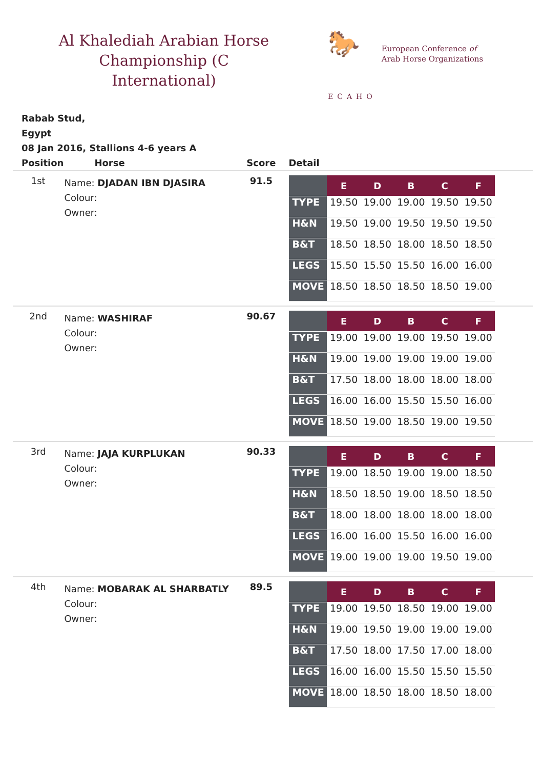Al Khalediah Arabian Horse Championship (C International)
🐎
ECAHO
European Conference of
Arab Horse Organizations
Rabab Stud,
Egypt
08 Jan 2016, Stallions 4-6 years A
| Position | Horse | Score | Detail |
| --- | --- | --- | --- |
| 1st | Name: DJADAN IBN DJASIRA Colour: Owner: | 91.5 | / / E / D / B / C / F / / --- / --- / --- / --- / --- / --- / / TYPE / 19.50 / 19.00 / 19.00 / 19.50 / 19.50 / / H&N / 19.50 / 19.00 / 19.50 / 19.50 / 19.50 / / B&T / 18.50 / 18.50 / 18.00 / 18.50 / 18.50 / / LEGS / 15.50 / 15.50 / 15.50 / 16.00 / 16.00 / / MOVE / 18.50 / 18.50 / 18.50 / 18.50 / 19.00 / |
| 2nd | Name: WASHIRAF Colour: Owner: | 90.67 | / / E / D / B / C / F / / --- / --- / --- / --- / --- / --- / / TYPE / 19.00 / 19.00 / 19.00 / 19.50 / 19.00 / / H&N / 19.00 / 19.00 / 19.00 / 19.00 / 19.00 / / B&T / 17.50 / 18.00 / 18.00 / 18.00 / 18.00 / / LEGS / 16.00 / 16.00 / 15.50 / 15.50 / 16.00 / / MOVE / 18.50 / 19.00 / 18.50 / 19.00 / 19.50 / |
| 3rd | Name: JAJA KURPLUKAN Colour: Owner: | 90.33 | / / E / D / B / C / F / / --- / --- / --- / --- / --- / --- / / TYPE / 19.00 / 18.50 / 19.00 / 19.00 / 18.50 / / H&N / 18.50 / 18.50 / 19.00 / 18.50 / 18.50 / / B&T / 18.00 / 18.00 / 18.00 / 18.00 / 18.00 / / LEGS / 16.00 / 16.00 / 15.50 / 16.00 / 16.00 / / MOVE / 19.00 / 19.00 / 19.00 / 19.50 / 19.00 / |
| 4th | Name: MOBARAK AL SHARBATLY Colour: Owner: | 89.5 | / / E / D / B / C / F / / --- / --- / --- / --- / --- / --- / / TYPE / 19.00 / 19.50 / 18.50 / 19.00 / 19.00 / / H&N / 19.00 / 19.50 / 19.00 / 19.00 / 19.00 / / B&T / 17.50 / 18.00 / 17.50 / 17.00 / 18.00 / / LEGS / 16.00 / 16.00 / 15.50 / 15.50 / 15.50 / / MOVE / 18.00 / 18.50 / 18.00 / 18.50 / 18.00 / |